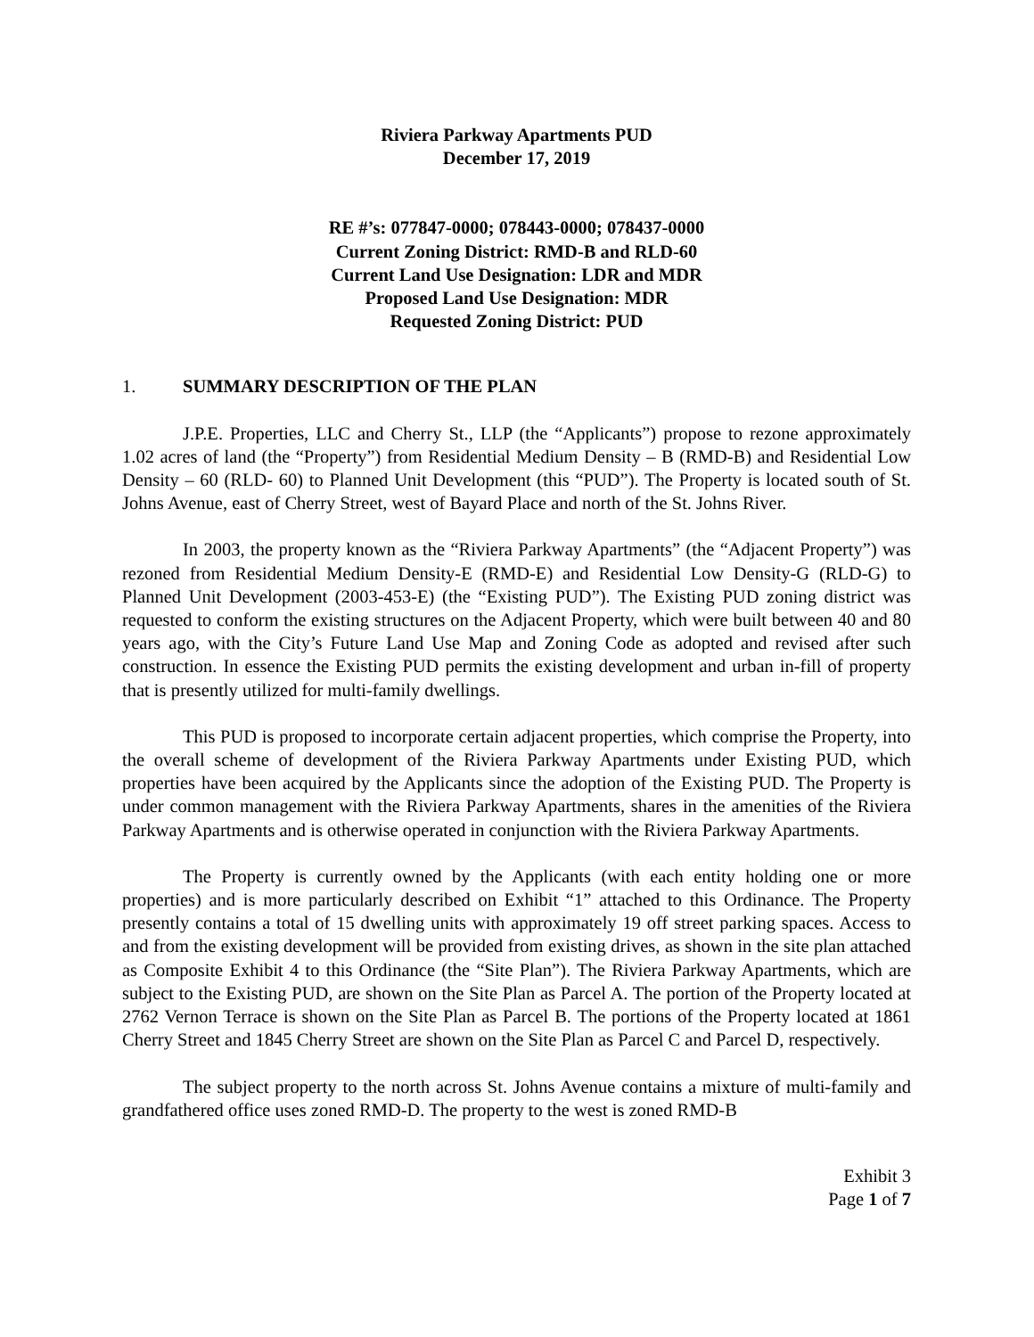Riviera Parkway Apartments PUD
December 17, 2019
RE #’s: 077847-0000; 078443-0000; 078437-0000
Current Zoning District: RMD-B and RLD-60
Current Land Use Designation: LDR and MDR
Proposed Land Use Designation: MDR
Requested Zoning District: PUD
1. SUMMARY DESCRIPTION OF THE PLAN
J.P.E. Properties, LLC and Cherry St., LLP (the “Applicants”) propose to rezone approximately 1.02 acres of land (the “Property”) from Residential Medium Density – B (RMD-B) and Residential Low Density – 60 (RLD- 60) to Planned Unit Development (this “PUD”). The Property is located south of St. Johns Avenue, east of Cherry Street, west of Bayard Place and north of the St. Johns River.
In 2003, the property known as the “Riviera Parkway Apartments” (the “Adjacent Property”) was rezoned from Residential Medium Density-E (RMD-E) and Residential Low Density-G (RLD-G) to Planned Unit Development (2003-453-E) (the “Existing PUD”). The Existing PUD zoning district was requested to conform the existing structures on the Adjacent Property, which were built between 40 and 80 years ago, with the City’s Future Land Use Map and Zoning Code as adopted and revised after such construction. In essence the Existing PUD permits the existing development and urban in-fill of property that is presently utilized for multi-family dwellings.
This PUD is proposed to incorporate certain adjacent properties, which comprise the Property, into the overall scheme of development of the Riviera Parkway Apartments under Existing PUD, which properties have been acquired by the Applicants since the adoption of the Existing PUD. The Property is under common management with the Riviera Parkway Apartments, shares in the amenities of the Riviera Parkway Apartments and is otherwise operated in conjunction with the Riviera Parkway Apartments.
The Property is currently owned by the Applicants (with each entity holding one or more properties) and is more particularly described on Exhibit “1” attached to this Ordinance. The Property presently contains a total of 15 dwelling units with approximately 19 off street parking spaces. Access to and from the existing development will be provided from existing drives, as shown in the site plan attached as Composite Exhibit 4 to this Ordinance (the “Site Plan”). The Riviera Parkway Apartments, which are subject to the Existing PUD, are shown on the Site Plan as Parcel A. The portion of the Property located at 2762 Vernon Terrace is shown on the Site Plan as Parcel B. The portions of the Property located at 1861 Cherry Street and 1845 Cherry Street are shown on the Site Plan as Parcel C and Parcel D, respectively.
The subject property to the north across St. Johns Avenue contains a mixture of multi-family and grandfathered office uses zoned RMD-D. The property to the west is zoned RMD-B
Exhibit 3
Page 1 of 7